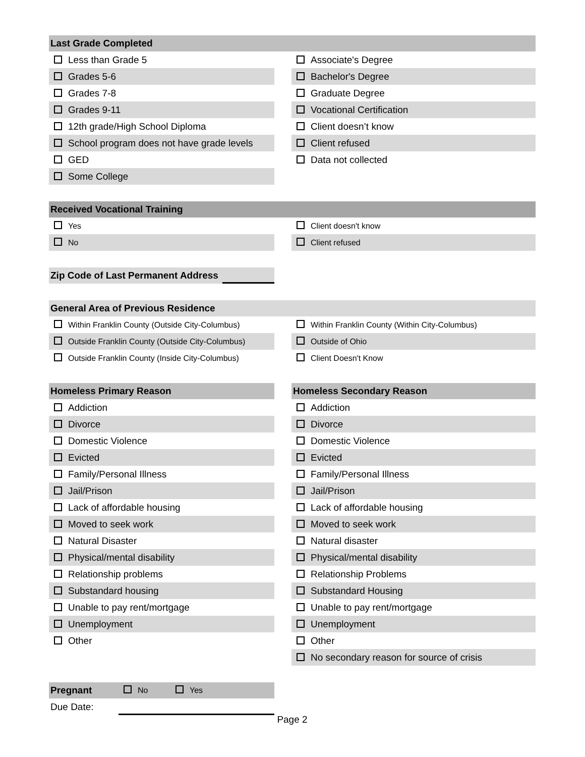Last Grade Completed
Less than Grade 5 Associate's Degree
Grades 5-6 Bachelor's Degree
Grades 7-8 Graduate Degree
Grades 9-11 Vocational Certification
12th grade/High School Diploma Client doesn’t know
School program does not have grade levels
Client refused
GED Data not collected
Some College
Received Vocational Training
Yes Client doesn't know
No Client refused
Zip Code of Last Permanent Address
General Area of Previous Residence
Within Franklin County (Outside City-Columbus) Within Franklin County (Within City-Columbus)
Outside Franklin County (Outside City-Columbus)
Outside of Ohio
Outside Franklin County (Inside City-Columbus) Client Doesn't Know
Homeless Primary Reason Homeless Secondary Reason
Addiction Addiction
Divorce Divorce
Domestic Violence Domestic Violence
Evicted Evicted
Family/Personal Illness Family/Personal Illness
Jail/Prison Jail/Prison
Lack of affordable housing Lack of affordable housing
Moved to seek work Moved to seek work
Natural Disaster Natural disaster
Physical/mental disability Physical/mental disability
Relationship problems Relationship Problems
Substandard housing Substandard Housing
Unable to pay rent/mortgage Unable to pay rent/mortgage
Unemployment Unemployment
Other Other
No secondary reason for source of crisis
Pregnant No Yes
Due Date:
Page 2